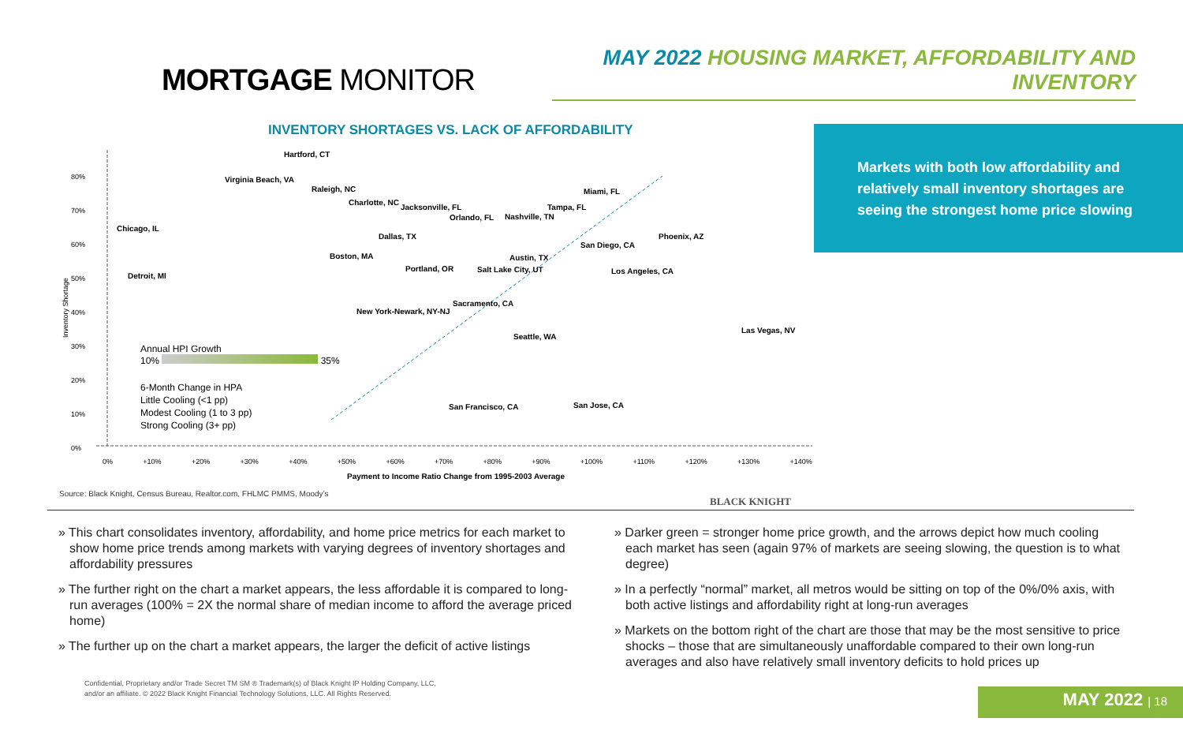MORTGAGE MONITOR
MAY 2022 HOUSING MARKET, AFFORDABILITY AND INVENTORY
INVENTORY SHORTAGES VS. LACK OF AFFORDABILITY
Hartford, CT
Virginia Beach, VA
Raleigh, NC
Charlotte, NC
Jacksonville, FL
Orlando, FL Nashville, TN
Tampa, FL
Miami, FL
Chicago, IL
Dallas, TX Phoenix, AZ
San Diego, CA
Boston, MA Austin, TX
Portland, OR Salt Lake City, UT Los Angeles, CA
Detroit, MI
Sacramento, CA
New York-Newark, NY-NJ
Las Vegas, NV
Seattle, WA
San Francisco, CA San Jose, CA
Annual HPI Growth
10% 35%
6-Month Change in HPA
Little Cooling (<1 pp)
Modest Cooling (1 to 3 pp)
Strong Cooling (3+ pp)
80%
70%
60%
50%
40%
30%
20%
10%
0%
0% +10% +20% +30% +40% +50% +60% +70% +80% +90% +100% +110% +120% +130% +140%
Payment to Income Ratio Change from 1995-2003 Average
Inventory Shortage
Markets with both low affordability and relatively small inventory shortages are seeing the strongest home price slowing
Source: Black Knight, Census Bureau, Realtor.com, FHLMC PMMS, Moody’s
BLACK KNIGHT
» This chart consolidates inventory, affordability, and home price metrics for each market to show home price trends among markets with varying degrees of inventory shortages and affordability pressures
» The further right on the chart a market appears, the less affordable it is compared to long-run averages (100% = 2X the normal share of median income to afford the average priced home)
» The further up on the chart a market appears, the larger the deficit of active listings
» Darker green = stronger home price growth, and the arrows depict how much cooling each market has seen (again 97% of markets are seeing slowing, the question is to what degree)
» In a perfectly “normal” market, all metros would be sitting on top of the 0%/0% axis, with both active listings and affordability right at long-run averages
» Markets on the bottom right of the chart are those that may be the most sensitive to price shocks – those that are simultaneously unaffordable compared to their own long-run averages and also have relatively small inventory deficits to hold prices up
Confidential, Proprietary and/or Trade Secret TM SM ® Trademark(s) of Black Knight IP Holding Company, LLC,
and/or an affiliate. © 2022 Black Knight Financial Technology Solutions, LLC. All Rights Reserved.
MAY 2022 | 18